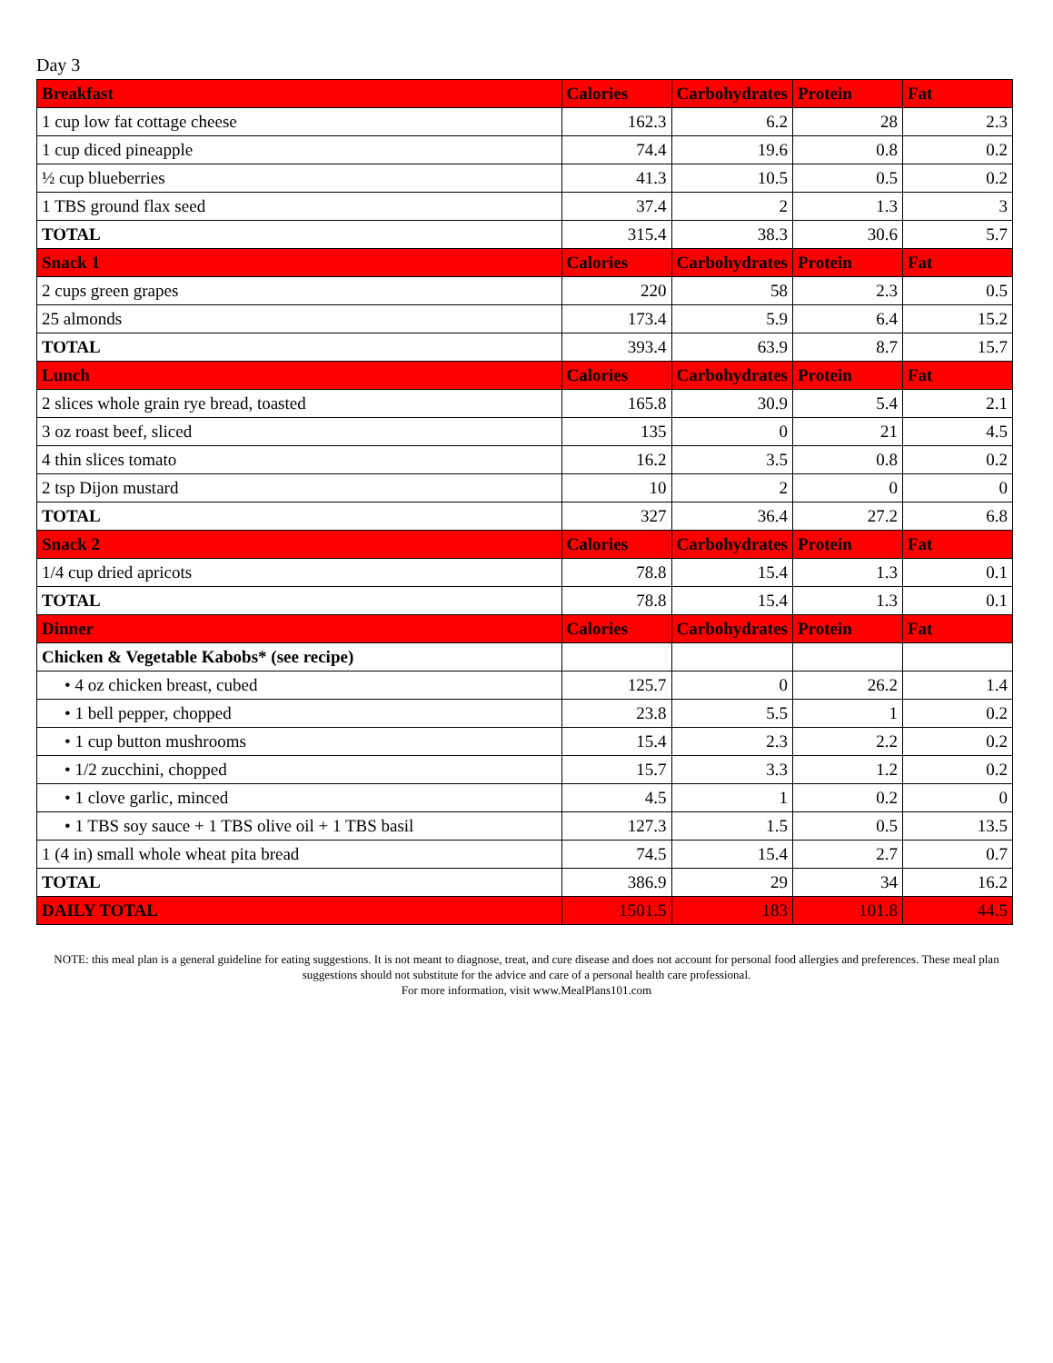Day 3
| Breakfast | Calories | Carbohydrates | Protein | Fat |
| --- | --- | --- | --- | --- |
| 1 cup low fat cottage cheese | 162.3 | 6.2 | 28 | 2.3 |
| 1 cup diced pineapple | 74.4 | 19.6 | 0.8 | 0.2 |
| ½ cup blueberries | 41.3 | 10.5 | 0.5 | 0.2 |
| 1 TBS ground flax seed | 37.4 | 2 | 1.3 | 3 |
| TOTAL | 315.4 | 38.3 | 30.6 | 5.7 |
| Snack 1 | Calories | Carbohydrates | Protein | Fat |
| 2 cups green grapes | 220 | 58 | 2.3 | 0.5 |
| 25 almonds | 173.4 | 5.9 | 6.4 | 15.2 |
| TOTAL | 393.4 | 63.9 | 8.7 | 15.7 |
| Lunch | Calories | Carbohydrates | Protein | Fat |
| 2 slices whole grain rye bread, toasted | 165.8 | 30.9 | 5.4 | 2.1 |
| 3 oz roast beef, sliced | 135 | 0 | 21 | 4.5 |
| 4 thin slices tomato | 16.2 | 3.5 | 0.8 | 0.2 |
| 2 tsp Dijon mustard | 10 | 2 | 0 | 0 |
| TOTAL | 327 | 36.4 | 27.2 | 6.8 |
| Snack 2 | Calories | Carbohydrates | Protein | Fat |
| 1/4 cup dried apricots | 78.8 | 15.4 | 1.3 | 0.1 |
| TOTAL | 78.8 | 15.4 | 1.3 | 0.1 |
| Dinner | Calories | Carbohydrates | Protein | Fat |
| Chicken & Vegetable Kabobs* (see recipe) | | | | |
| • 4 oz chicken breast, cubed | 125.7 | 0 | 26.2 | 1.4 |
| • 1 bell pepper, chopped | 23.8 | 5.5 | 1 | 0.2 |
| • 1 cup button mushrooms | 15.4 | 2.3 | 2.2 | 0.2 |
| • 1/2 zucchini, chopped | 15.7 | 3.3 | 1.2 | 0.2 |
| • 1 clove garlic, minced | 4.5 | 1 | 0.2 | 0 |
| • 1 TBS soy sauce + 1 TBS olive oil + 1 TBS basil | 127.3 | 1.5 | 0.5 | 13.5 |
| 1 (4 in) small whole wheat pita bread | 74.5 | 15.4 | 2.7 | 0.7 |
| TOTAL | 386.9 | 29 | 34 | 16.2 |
| DAILY TOTAL | 1501.5 | 183 | 101.8 | 44.5 |
NOTE: this meal plan is a general guideline for eating suggestions. It is not meant to diagnose, treat, and cure disease and does not account for personal food allergies and preferences. These meal plan suggestions should not substitute for the advice and care of a personal health care professional.
For more information, visit www.MealPlans101.com